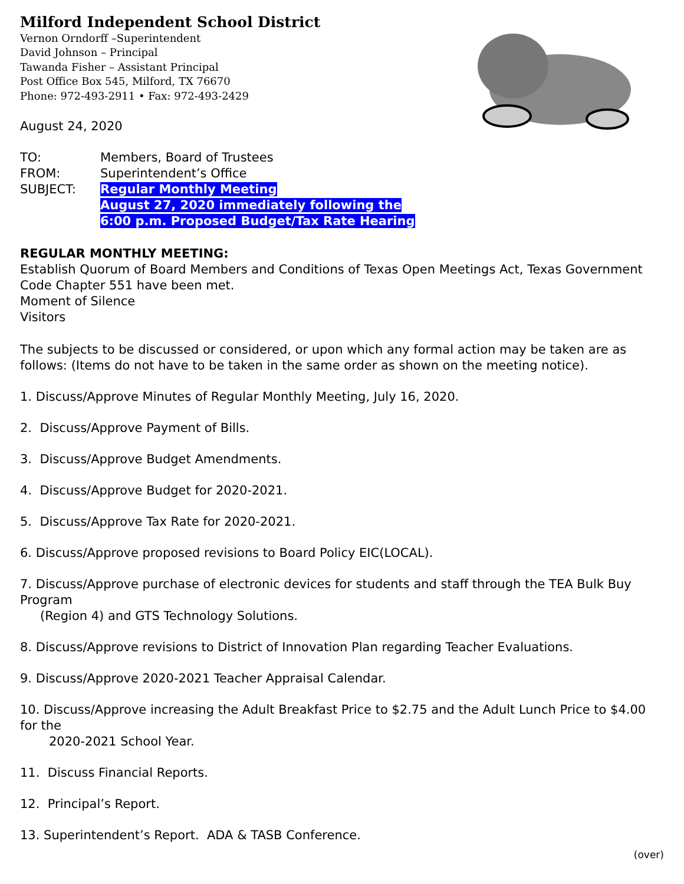Milford Independent School District
Vernon Orndorff –Superintendent
David Johnson – Principal
Tawanda Fisher – Assistant Principal
Post Office Box 545, Milford, TX 76670
Phone: 972-493-2911 • Fax: 972-493-2429
August 24, 2020
| TO: | Members, Board of Trustees |
| FROM: | Superintendent’s Office |
| SUBJECT: | Regular Monthly Meeting August 27, 2020 immediately following the 6:00 p.m. Proposed Budget/Tax Rate Hearing |
REGULAR MONTHLY MEETING:
Establish Quorum of Board Members and Conditions of Texas Open Meetings Act, Texas Government Code Chapter 551 have been met.
Moment of Silence
Visitors
The subjects to be discussed or considered, or upon which any formal action may be taken are as follows: (Items do not have to be taken in the same order as shown on the meeting notice).
1. Discuss/Approve Minutes of Regular Monthly Meeting, July 16, 2020.
2. Discuss/Approve Payment of Bills.
3. Discuss/Approve Budget Amendments.
4. Discuss/Approve Budget for 2020-2021.
5. Discuss/Approve Tax Rate for 2020-2021.
6. Discuss/Approve proposed revisions to Board Policy EIC(LOCAL).
7. Discuss/Approve purchase of electronic devices for students and staff through the TEA Bulk Buy Program
(Region 4) and GTS Technology Solutions.
8. Discuss/Approve revisions to District of Innovation Plan regarding Teacher Evaluations.
9. Discuss/Approve 2020-2021 Teacher Appraisal Calendar.
10. Discuss/Approve increasing the Adult Breakfast Price to $2.75 and the Adult Lunch Price to $4.00 for the
2020-2021 School Year.
11. Discuss Financial Reports.
12. Principal’s Report.
13. Superintendent’s Report. ADA & TASB Conference.
(over)